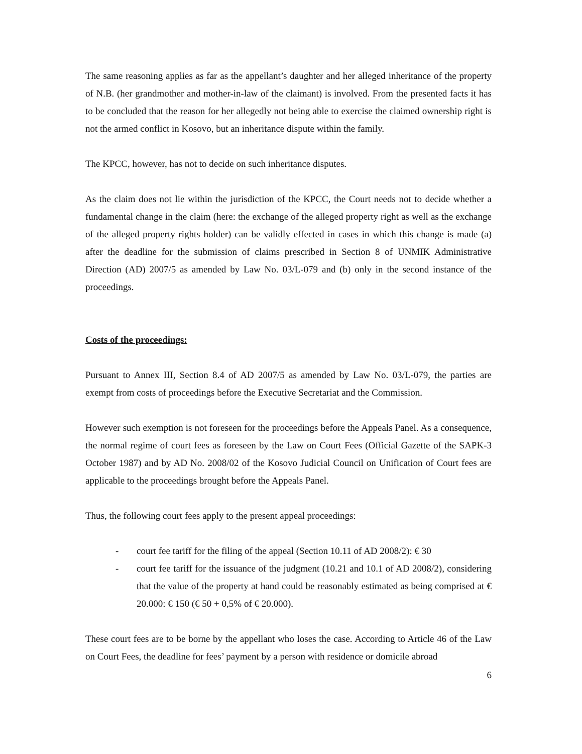The same reasoning applies as far as the appellant’s daughter and her alleged inheritance of the property of N.B. (her grandmother and mother-in-law of the claimant) is involved. From the presented facts it has to be concluded that the reason for her allegedly not being able to exercise the claimed ownership right is not the armed conflict in Kosovo, but an inheritance dispute within the family.
The KPCC, however, has not to decide on such inheritance disputes.
As the claim does not lie within the jurisdiction of the KPCC, the Court needs not to decide whether a fundamental change in the claim (here: the exchange of the alleged property right as well as the exchange of the alleged property rights holder) can be validly effected in cases in which this change is made (a) after the deadline for the submission of claims prescribed in Section 8 of UNMIK Administrative Direction (AD) 2007/5 as amended by Law No. 03/L-079 and (b) only in the second instance of the proceedings.
Costs of the proceedings:
Pursuant to Annex III, Section 8.4 of AD 2007/5 as amended by Law No. 03/L-079, the parties are exempt from costs of proceedings before the Executive Secretariat and the Commission.
However such exemption is not foreseen for the proceedings before the Appeals Panel. As a consequence, the normal regime of court fees as foreseen by the Law on Court Fees (Official Gazette of the SAPK-3 October 1987) and by AD No. 2008/02 of the Kosovo Judicial Council on Unification of Court fees are applicable to the proceedings brought before the Appeals Panel.
Thus, the following court fees apply to the present appeal proceedings:
- court fee tariff for the filing of the appeal (Section 10.11 of AD 2008/2): € 30
- court fee tariff for the issuance of the judgment (10.21 and 10.1 of AD 2008/2), considering that the value of the property at hand could be reasonably estimated as being comprised at € 20.000: € 150 (€ 50 + 0,5% of € 20.000).
These court fees are to be borne by the appellant who loses the case. According to Article 46 of the Law on Court Fees, the deadline for fees’ payment by a person with residence or domicile abroad
6